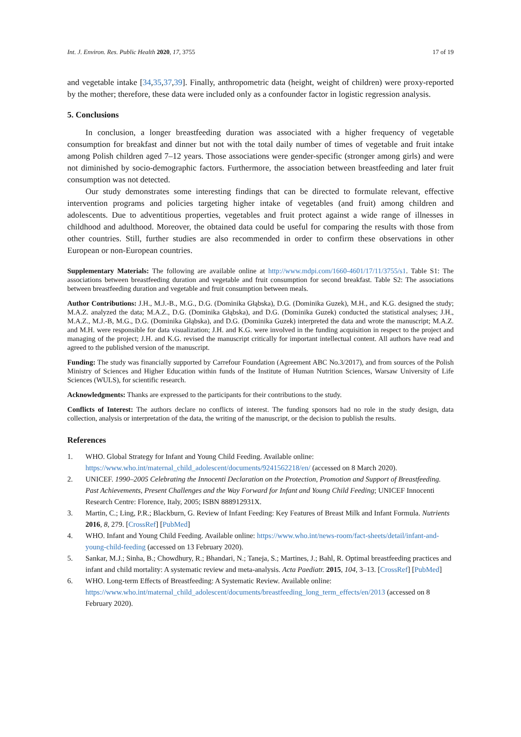Int. J. Environ. Res. Public Health 2020, 17, 3755 17 of 19
and vegetable intake [34,35,37,39]. Finally, anthropometric data (height, weight of children) were proxy-reported by the mother; therefore, these data were included only as a confounder factor in logistic regression analysis.
5. Conclusions
In conclusion, a longer breastfeeding duration was associated with a higher frequency of vegetable consumption for breakfast and dinner but not with the total daily number of times of vegetable and fruit intake among Polish children aged 7–12 years. Those associations were gender-specific (stronger among girls) and were not diminished by socio-demographic factors. Furthermore, the association between breastfeeding and later fruit consumption was not detected.
Our study demonstrates some interesting findings that can be directed to formulate relevant, effective intervention programs and policies targeting higher intake of vegetables (and fruit) among children and adolescents. Due to adventitious properties, vegetables and fruit protect against a wide range of illnesses in childhood and adulthood. Moreover, the obtained data could be useful for comparing the results with those from other countries. Still, further studies are also recommended in order to confirm these observations in other European or non-European countries.
Supplementary Materials: The following are available online at http://www.mdpi.com/1660-4601/17/11/3755/s1. Table S1: The associations between breastfeeding duration and vegetable and fruit consumption for second breakfast. Table S2: The associations between breastfeeding duration and vegetable and fruit consumption between meals.
Author Contributions: J.H., M.J.-B., M.G., D.G. (Dominika Głąbska), D.G. (Dominika Guzek), M.H., and K.G. designed the study; M.A.Z. analyzed the data; M.A.Z., D.G. (Dominika Głąbska), and D.G. (Dominika Guzek) conducted the statistical analyses; J.H., M.A.Z., M.J.-B, M.G., D.G. (Dominika Głąbska), and D.G. (Dominika Guzek) interpreted the data and wrote the manuscript; M.A.Z. and M.H. were responsible for data visualization; J.H. and K.G. were involved in the funding acquisition in respect to the project and managing of the project; J.H. and K.G. revised the manuscript critically for important intellectual content. All authors have read and agreed to the published version of the manuscript.
Funding: The study was financially supported by Carrefour Foundation (Agreement ABC No.3/2017), and from sources of the Polish Ministry of Sciences and Higher Education within funds of the Institute of Human Nutrition Sciences, Warsaw University of Life Sciences (WULS), for scientific research.
Acknowledgments: Thanks are expressed to the participants for their contributions to the study.
Conflicts of Interest: The authors declare no conflicts of interest. The funding sponsors had no role in the study design, data collection, analysis or interpretation of the data, the writing of the manuscript, or the decision to publish the results.
References
1. WHO. Global Strategy for Infant and Young Child Feeding. Available online: https://www.who.int/maternal_child_adolescent/documents/9241562218/en/ (accessed on 8 March 2020).
2. UNICEF. 1990–2005 Celebrating the Innocenti Declaration on the Protection, Promotion and Support of Breastfeeding. Past Achievements, Present Challenges and the Way Forward for Infant and Young Child Feeding; UNICEF Innocenti Research Centre: Florence, Italy, 2005; ISBN 888912931X.
3. Martin, C.; Ling, P.R.; Blackburn, G. Review of Infant Feeding: Key Features of Breast Milk and Infant Formula. Nutrients 2016, 8, 279. [CrossRef] [PubMed]
4. WHO. Infant and Young Child Feeding. Available online: https://www.who.int/news-room/fact-sheets/detail/infant-and-young-child-feeding (accessed on 13 February 2020).
5. Sankar, M.J.; Sinha, B.; Chowdhury, R.; Bhandari, N.; Taneja, S.; Martines, J.; Bahl, R. Optimal breastfeeding practices and infant and child mortality: A systematic review and meta-analysis. Acta Paediatr. 2015, 104, 3–13. [CrossRef] [PubMed]
6. WHO. Long-term Effects of Breastfeeding: A Systematic Review. Available online: https://www.who.int/maternal_child_adolescent/documents/breastfeeding_long_term_effects/en/2013 (accessed on 8 February 2020).